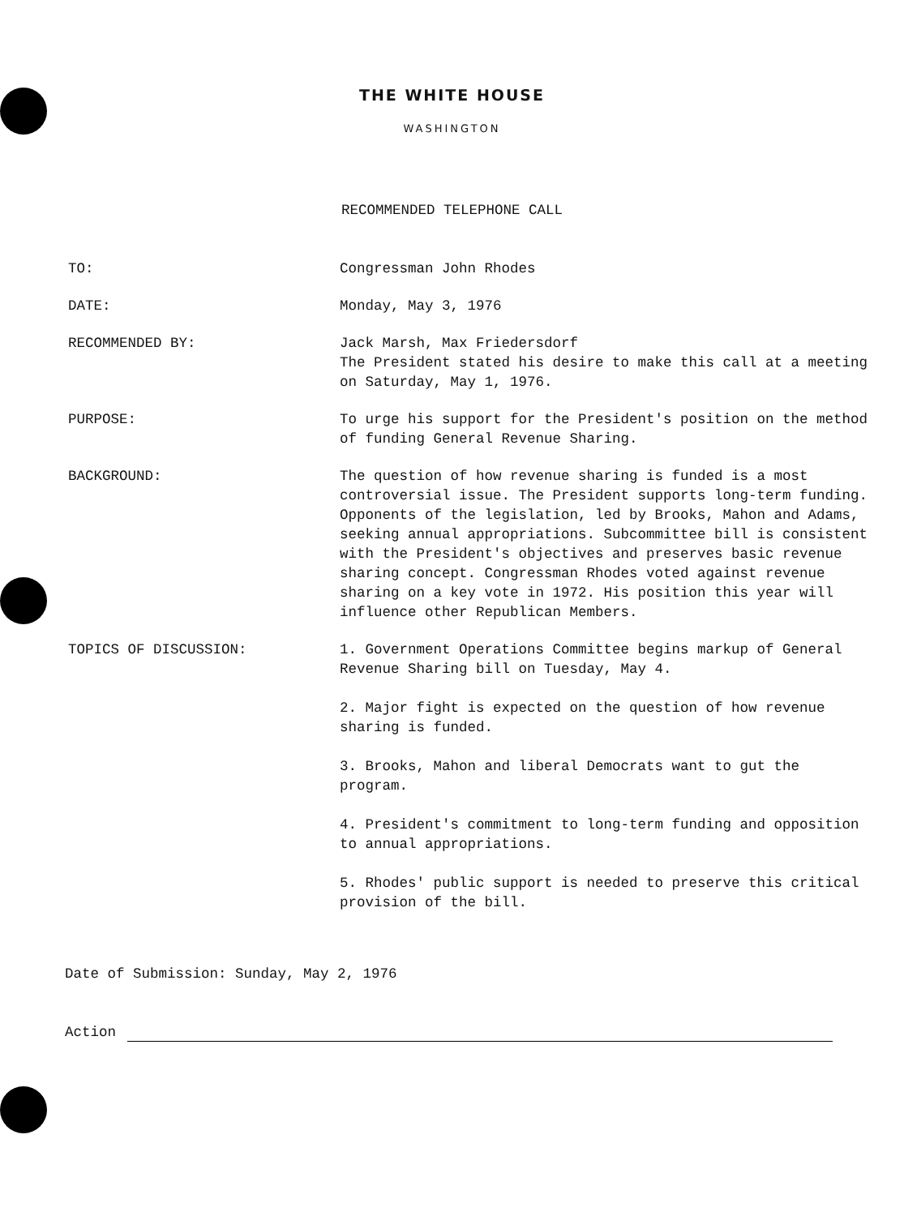THE WHITE HOUSE
WASHINGTON
RECOMMENDED TELEPHONE CALL
TO: Congressman John Rhodes
DATE: Monday, May 3, 1976
RECOMMENDED BY: Jack Marsh, Max Friedersdorf
The President stated his desire to make this call at a meeting on Saturday, May 1, 1976.
PURPOSE: To urge his support for the President's position on the method of funding General Revenue Sharing.
BACKGROUND: The question of how revenue sharing is funded is a most controversial issue. The President supports long-term funding. Opponents of the legislation, led by Brooks, Mahon and Adams, seeking annual appropriations. Subcommittee bill is consistent with the President's objectives and preserves basic revenue sharing concept. Congressman Rhodes voted against revenue sharing on a key vote in 1972. His position this year will influence other Republican Members.
TOPICS OF DISCUSSION: 1. Government Operations Committee begins markup of General Revenue Sharing bill on Tuesday, May 4.
2. Major fight is expected on the question of how revenue sharing is funded.
3. Brooks, Mahon and liberal Democrats want to gut the program.
4. President's commitment to long-term funding and opposition to annual appropriations.
5. Rhodes' public support is needed to preserve this critical provision of the bill.
Date of Submission: Sunday, May 2, 1976
Action